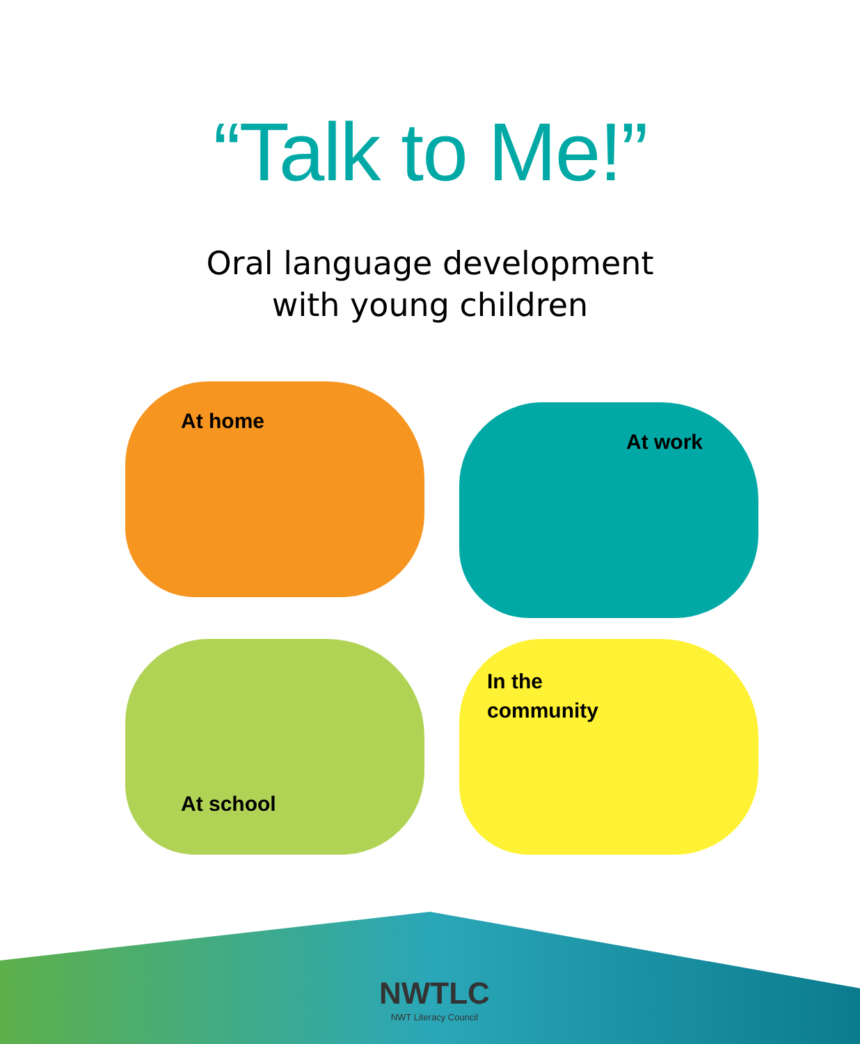“Talk to Me!”
Oral language development
with young children
At home
At work
At school
In the
community
NWTLC
NWT Literacy Council